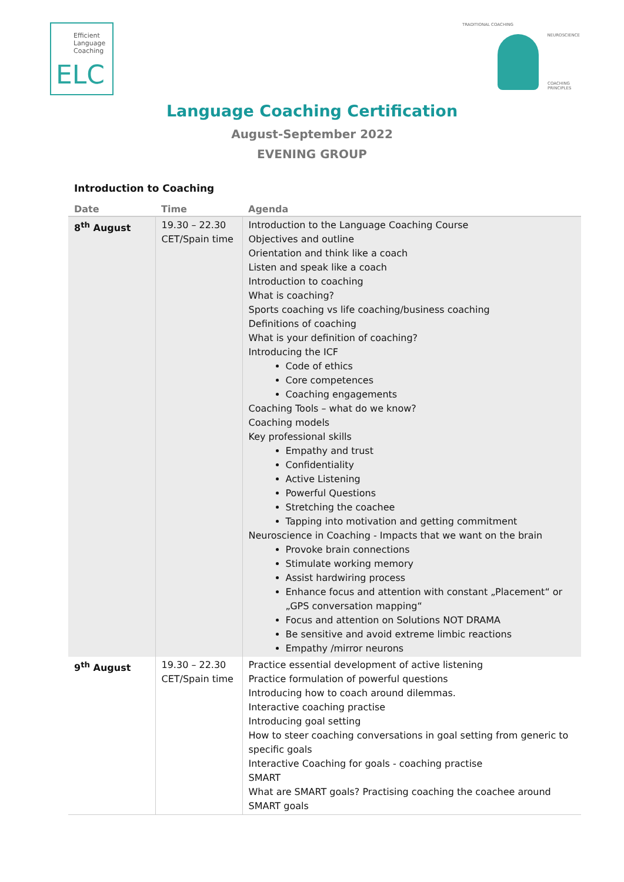Efficient
Language
Coaching
ELC
TRADITIONAL COACHING
NEUROSCIENCE
COACHING PRINCIPLES
Language Coaching Certification
August-September 2022
EVENING GROUP
Introduction to Coaching
| Date | Time | Agenda |
| --- | --- | --- |
| 8<sup>th</sup> August | 19.30 – 22.30 CET/Spain time | Introduction to the Language Coaching Course Objectives and outline Orientation and think like a coach Listen and speak like a coach Introduction to coaching What is coaching? Sports coaching vs life coaching/business coaching Definitions of coaching What is your definition of coaching? Introducing the ICF Code of ethics Core competences Coaching engagements Coaching Tools – what do we know? Coaching models Key professional skills Empathy and trust Confidentiality Active Listening Powerful Questions Stretching the coachee Tapping into motivation and getting commitment Neuroscience in Coaching - Impacts that we want on the brain Provoke brain connections Stimulate working memory Assist hardwiring process Enhance focus and attention with constant „Placement“ or „GPS conversation mapping“ Focus and attention on Solutions NOT DRAMA Be sensitive and avoid extreme limbic reactions Empathy /mirror neurons |
| 9<sup>th</sup> August | 19.30 – 22.30 CET/Spain time | Practice essential development of active listening Practice formulation of powerful questions Introducing how to coach around dilemmas. Interactive coaching practise Introducing goal setting How to steer coaching conversations in goal setting from generic to specific goals Interactive Coaching for goals - coaching practise SMART What are SMART goals? Practising coaching the coachee around SMART goals |